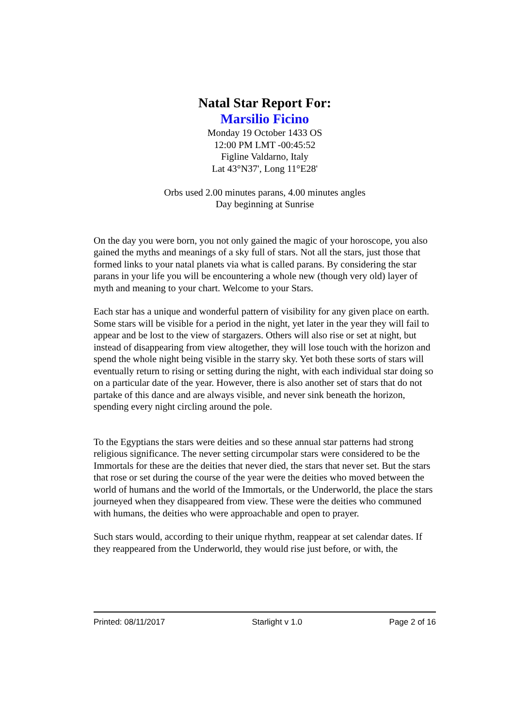Natal Star Report For:
Marsilio Ficino
Monday 19 October 1433 OS
12:00 PM LMT -00:45:52
Figline Valdarno, Italy
Lat 43°N37', Long 11°E28'
Orbs used 2.00 minutes parans, 4.00 minutes angles
Day beginning at Sunrise
On the day you were born, you not only gained the magic of your horoscope, you also gained the myths and meanings of a sky full of stars. Not all the stars, just those that formed links to your natal planets via what is called parans. By considering the star parans in your life you will be encountering a whole new (though very old) layer of myth and meaning to your chart. Welcome to your Stars.
Each star has a unique and wonderful pattern of visibility for any given place on earth. Some stars will be visible for a period in the night, yet later in the year they will fail to appear and be lost to the view of stargazers. Others will also rise or set at night, but instead of disappearing from view altogether, they will lose touch with the horizon and spend the whole night being visible in the starry sky. Yet both these sorts of stars will eventually return to rising or setting during the night, with each individual star doing so on a particular date of the year. However, there is also another set of stars that do not partake of this dance and are always visible, and never sink beneath the horizon, spending every night circling around the pole.
To the Egyptians the stars were deities and so these annual star patterns had strong religious significance. The never setting circumpolar stars were considered to be the Immortals for these are the deities that never died, the stars that never set. But the stars that rose or set during the course of the year were the deities who moved between the world of humans and the world of the Immortals, or the Underworld, the place the stars journeyed when they disappeared from view. These were the deities who communed with humans, the deities who were approachable and open to prayer.
Such stars would, according to their unique rhythm, reappear at set calendar dates. If they reappeared from the Underworld, they would rise just before, or with, the
Printed: 08/11/2017 Starlight v 1.0 Page 2 of 16